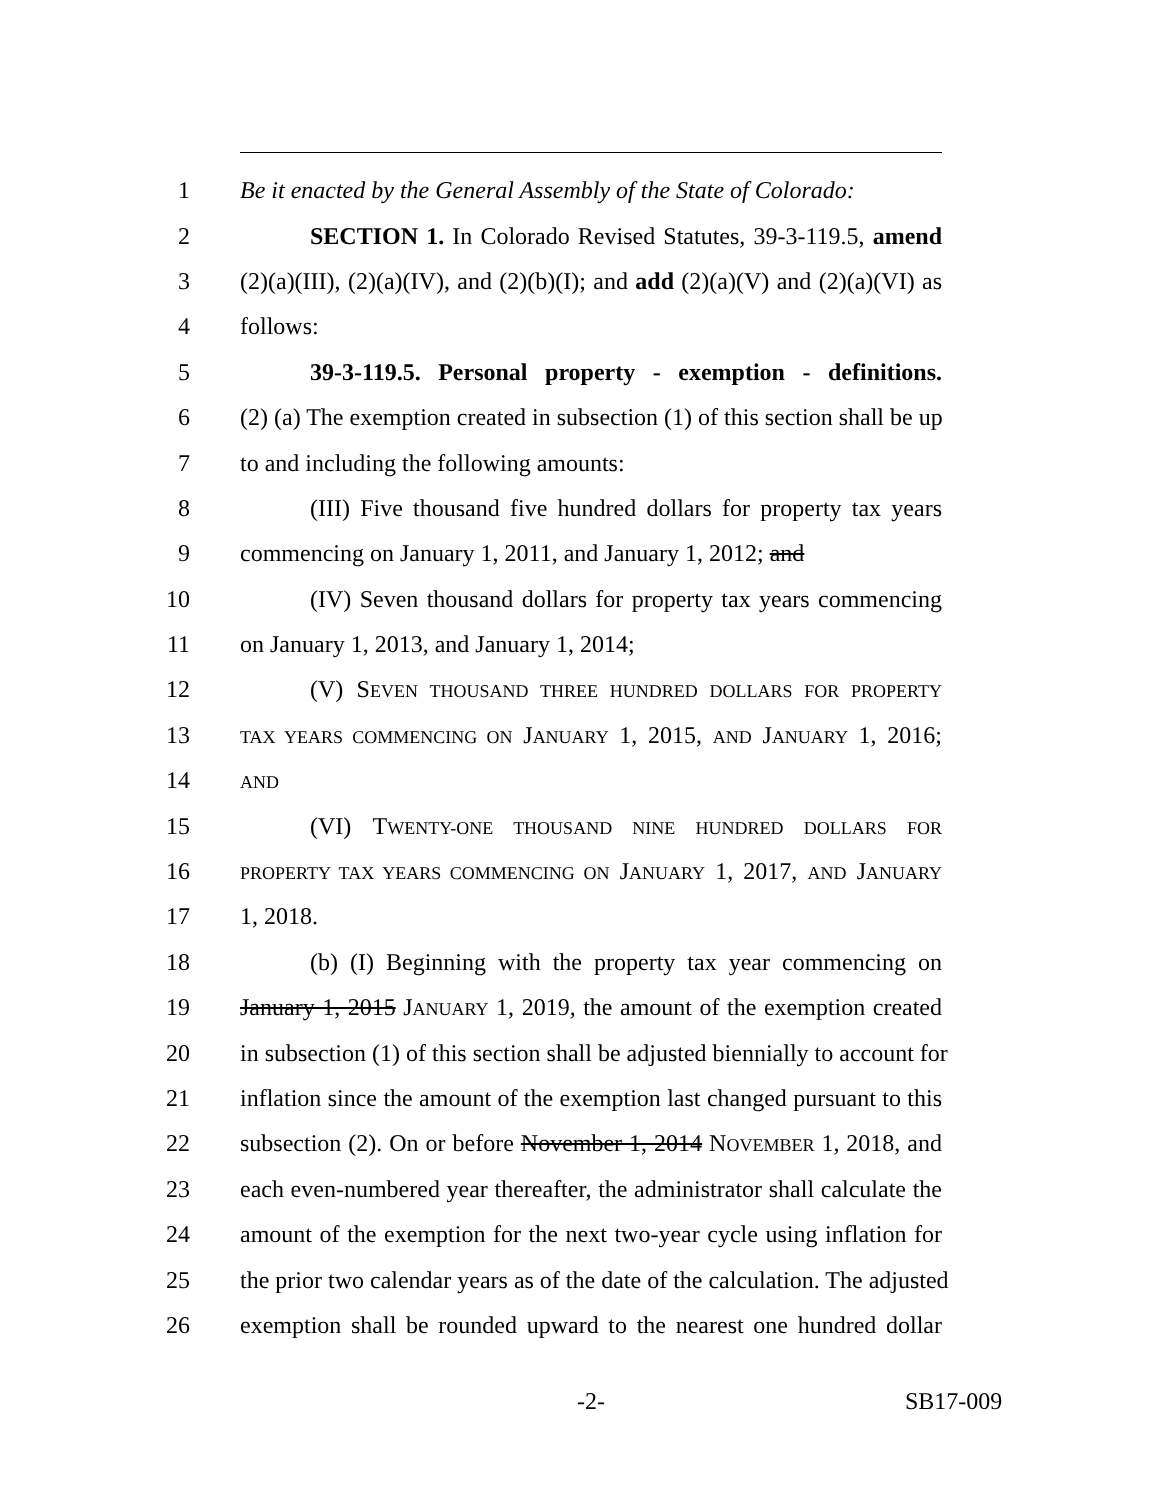1 Be it enacted by the General Assembly of the State of Colorado:
2 SECTION 1. In Colorado Revised Statutes, 39-3-119.5, amend
3 (2)(a)(III), (2)(a)(IV), and (2)(b)(I); and add (2)(a)(V) and (2)(a)(VI) as
4 follows:
5 39-3-119.5. Personal property - exemption - definitions.
6 (2) (a) The exemption created in subsection (1) of this section shall be up
7 to and including the following amounts:
8 (III) Five thousand five hundred dollars for property tax years
9 commencing on January 1, 2011, and January 1, 2012; and
10 (IV) Seven thousand dollars for property tax years commencing
11 on January 1, 2013, and January 1, 2014;
12 (V) SEVEN THOUSAND THREE HUNDRED DOLLARS FOR PROPERTY
13 TAX YEARS COMMENCING ON JANUARY 1, 2015, AND JANUARY 1, 2016;
14 AND
15 (VI) TWENTY-ONE THOUSAND NINE HUNDRED DOLLARS FOR
16 PROPERTY TAX YEARS COMMENCING ON JANUARY 1, 2017, AND JANUARY
17 1, 2018.
18 (b) (I) Beginning with the property tax year commencing on
19 January 1, 2015 JANUARY 1, 2019, the amount of the exemption created
20 in subsection (1) of this section shall be adjusted biennially to account for
21 inflation since the amount of the exemption last changed pursuant to this
22 subsection (2). On or before November 1, 2014 NOVEMBER 1, 2018, and
23 each even-numbered year thereafter, the administrator shall calculate the
24 amount of the exemption for the next two-year cycle using inflation for
25 the prior two calendar years as of the date of the calculation. The adjusted
26 exemption shall be rounded upward to the nearest one hundred dollar
-2- SB17-009